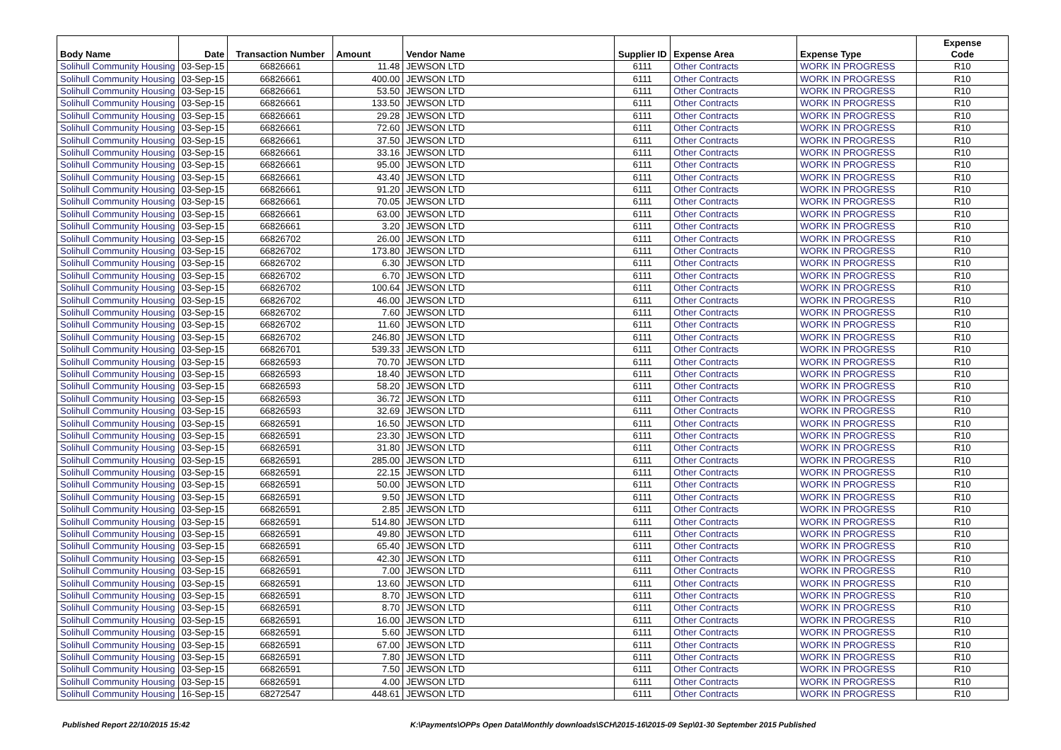| Body Name | Date | Transaction Number | Amount | Vendor Name | Supplier ID | Expense Area | Expense Type | Expense Code |
| --- | --- | --- | --- | --- | --- | --- | --- | --- |
| Solihull Community Housing | 03-Sep-15 | 66826661 | 11.48 | JEWSON LTD | 6111 | Other Contracts | WORK IN PROGRESS | R10 |
| Solihull Community Housing | 03-Sep-15 | 66826661 | 400.00 | JEWSON LTD | 6111 | Other Contracts | WORK IN PROGRESS | R10 |
| Solihull Community Housing | 03-Sep-15 | 66826661 | 53.50 | JEWSON LTD | 6111 | Other Contracts | WORK IN PROGRESS | R10 |
| Solihull Community Housing | 03-Sep-15 | 66826661 | 133.50 | JEWSON LTD | 6111 | Other Contracts | WORK IN PROGRESS | R10 |
| Solihull Community Housing | 03-Sep-15 | 66826661 | 29.28 | JEWSON LTD | 6111 | Other Contracts | WORK IN PROGRESS | R10 |
| Solihull Community Housing | 03-Sep-15 | 66826661 | 72.60 | JEWSON LTD | 6111 | Other Contracts | WORK IN PROGRESS | R10 |
| Solihull Community Housing | 03-Sep-15 | 66826661 | 37.50 | JEWSON LTD | 6111 | Other Contracts | WORK IN PROGRESS | R10 |
| Solihull Community Housing | 03-Sep-15 | 66826661 | 33.16 | JEWSON LTD | 6111 | Other Contracts | WORK IN PROGRESS | R10 |
| Solihull Community Housing | 03-Sep-15 | 66826661 | 95.00 | JEWSON LTD | 6111 | Other Contracts | WORK IN PROGRESS | R10 |
| Solihull Community Housing | 03-Sep-15 | 66826661 | 43.40 | JEWSON LTD | 6111 | Other Contracts | WORK IN PROGRESS | R10 |
| Solihull Community Housing | 03-Sep-15 | 66826661 | 91.20 | JEWSON LTD | 6111 | Other Contracts | WORK IN PROGRESS | R10 |
| Solihull Community Housing | 03-Sep-15 | 66826661 | 70.05 | JEWSON LTD | 6111 | Other Contracts | WORK IN PROGRESS | R10 |
| Solihull Community Housing | 03-Sep-15 | 66826661 | 63.00 | JEWSON LTD | 6111 | Other Contracts | WORK IN PROGRESS | R10 |
| Solihull Community Housing | 03-Sep-15 | 66826661 | 3.20 | JEWSON LTD | 6111 | Other Contracts | WORK IN PROGRESS | R10 |
| Solihull Community Housing | 03-Sep-15 | 66826702 | 26.00 | JEWSON LTD | 6111 | Other Contracts | WORK IN PROGRESS | R10 |
| Solihull Community Housing | 03-Sep-15 | 66826702 | 173.80 | JEWSON LTD | 6111 | Other Contracts | WORK IN PROGRESS | R10 |
| Solihull Community Housing | 03-Sep-15 | 66826702 | 6.30 | JEWSON LTD | 6111 | Other Contracts | WORK IN PROGRESS | R10 |
| Solihull Community Housing | 03-Sep-15 | 66826702 | 6.70 | JEWSON LTD | 6111 | Other Contracts | WORK IN PROGRESS | R10 |
| Solihull Community Housing | 03-Sep-15 | 66826702 | 100.64 | JEWSON LTD | 6111 | Other Contracts | WORK IN PROGRESS | R10 |
| Solihull Community Housing | 03-Sep-15 | 66826702 | 46.00 | JEWSON LTD | 6111 | Other Contracts | WORK IN PROGRESS | R10 |
| Solihull Community Housing | 03-Sep-15 | 66826702 | 7.60 | JEWSON LTD | 6111 | Other Contracts | WORK IN PROGRESS | R10 |
| Solihull Community Housing | 03-Sep-15 | 66826702 | 11.60 | JEWSON LTD | 6111 | Other Contracts | WORK IN PROGRESS | R10 |
| Solihull Community Housing | 03-Sep-15 | 66826702 | 246.80 | JEWSON LTD | 6111 | Other Contracts | WORK IN PROGRESS | R10 |
| Solihull Community Housing | 03-Sep-15 | 66826701 | 539.33 | JEWSON LTD | 6111 | Other Contracts | WORK IN PROGRESS | R10 |
| Solihull Community Housing | 03-Sep-15 | 66826593 | 70.70 | JEWSON LTD | 6111 | Other Contracts | WORK IN PROGRESS | R10 |
| Solihull Community Housing | 03-Sep-15 | 66826593 | 18.40 | JEWSON LTD | 6111 | Other Contracts | WORK IN PROGRESS | R10 |
| Solihull Community Housing | 03-Sep-15 | 66826593 | 58.20 | JEWSON LTD | 6111 | Other Contracts | WORK IN PROGRESS | R10 |
| Solihull Community Housing | 03-Sep-15 | 66826593 | 36.72 | JEWSON LTD | 6111 | Other Contracts | WORK IN PROGRESS | R10 |
| Solihull Community Housing | 03-Sep-15 | 66826593 | 32.69 | JEWSON LTD | 6111 | Other Contracts | WORK IN PROGRESS | R10 |
| Solihull Community Housing | 03-Sep-15 | 66826591 | 16.50 | JEWSON LTD | 6111 | Other Contracts | WORK IN PROGRESS | R10 |
| Solihull Community Housing | 03-Sep-15 | 66826591 | 23.30 | JEWSON LTD | 6111 | Other Contracts | WORK IN PROGRESS | R10 |
| Solihull Community Housing | 03-Sep-15 | 66826591 | 31.80 | JEWSON LTD | 6111 | Other Contracts | WORK IN PROGRESS | R10 |
| Solihull Community Housing | 03-Sep-15 | 66826591 | 285.00 | JEWSON LTD | 6111 | Other Contracts | WORK IN PROGRESS | R10 |
| Solihull Community Housing | 03-Sep-15 | 66826591 | 22.15 | JEWSON LTD | 6111 | Other Contracts | WORK IN PROGRESS | R10 |
| Solihull Community Housing | 03-Sep-15 | 66826591 | 50.00 | JEWSON LTD | 6111 | Other Contracts | WORK IN PROGRESS | R10 |
| Solihull Community Housing | 03-Sep-15 | 66826591 | 9.50 | JEWSON LTD | 6111 | Other Contracts | WORK IN PROGRESS | R10 |
| Solihull Community Housing | 03-Sep-15 | 66826591 | 2.85 | JEWSON LTD | 6111 | Other Contracts | WORK IN PROGRESS | R10 |
| Solihull Community Housing | 03-Sep-15 | 66826591 | 514.80 | JEWSON LTD | 6111 | Other Contracts | WORK IN PROGRESS | R10 |
| Solihull Community Housing | 03-Sep-15 | 66826591 | 49.80 | JEWSON LTD | 6111 | Other Contracts | WORK IN PROGRESS | R10 |
| Solihull Community Housing | 03-Sep-15 | 66826591 | 65.40 | JEWSON LTD | 6111 | Other Contracts | WORK IN PROGRESS | R10 |
| Solihull Community Housing | 03-Sep-15 | 66826591 | 42.30 | JEWSON LTD | 6111 | Other Contracts | WORK IN PROGRESS | R10 |
| Solihull Community Housing | 03-Sep-15 | 66826591 | 7.00 | JEWSON LTD | 6111 | Other Contracts | WORK IN PROGRESS | R10 |
| Solihull Community Housing | 03-Sep-15 | 66826591 | 13.60 | JEWSON LTD | 6111 | Other Contracts | WORK IN PROGRESS | R10 |
| Solihull Community Housing | 03-Sep-15 | 66826591 | 8.70 | JEWSON LTD | 6111 | Other Contracts | WORK IN PROGRESS | R10 |
| Solihull Community Housing | 03-Sep-15 | 66826591 | 8.70 | JEWSON LTD | 6111 | Other Contracts | WORK IN PROGRESS | R10 |
| Solihull Community Housing | 03-Sep-15 | 66826591 | 16.00 | JEWSON LTD | 6111 | Other Contracts | WORK IN PROGRESS | R10 |
| Solihull Community Housing | 03-Sep-15 | 66826591 | 5.60 | JEWSON LTD | 6111 | Other Contracts | WORK IN PROGRESS | R10 |
| Solihull Community Housing | 03-Sep-15 | 66826591 | 67.00 | JEWSON LTD | 6111 | Other Contracts | WORK IN PROGRESS | R10 |
| Solihull Community Housing | 03-Sep-15 | 66826591 | 7.80 | JEWSON LTD | 6111 | Other Contracts | WORK IN PROGRESS | R10 |
| Solihull Community Housing | 03-Sep-15 | 66826591 | 7.50 | JEWSON LTD | 6111 | Other Contracts | WORK IN PROGRESS | R10 |
| Solihull Community Housing | 03-Sep-15 | 66826591 | 4.00 | JEWSON LTD | 6111 | Other Contracts | WORK IN PROGRESS | R10 |
| Solihull Community Housing | 16-Sep-15 | 68272547 | 448.61 | JEWSON LTD | 6111 | Other Contracts | WORK IN PROGRESS | R10 |
Published Report 22/10/2015 15:42
K:\Payments\OPPs Open Data\Monthly downloads\SCH\2015-16\2015-09 Sep\01-30 September 2015 Published